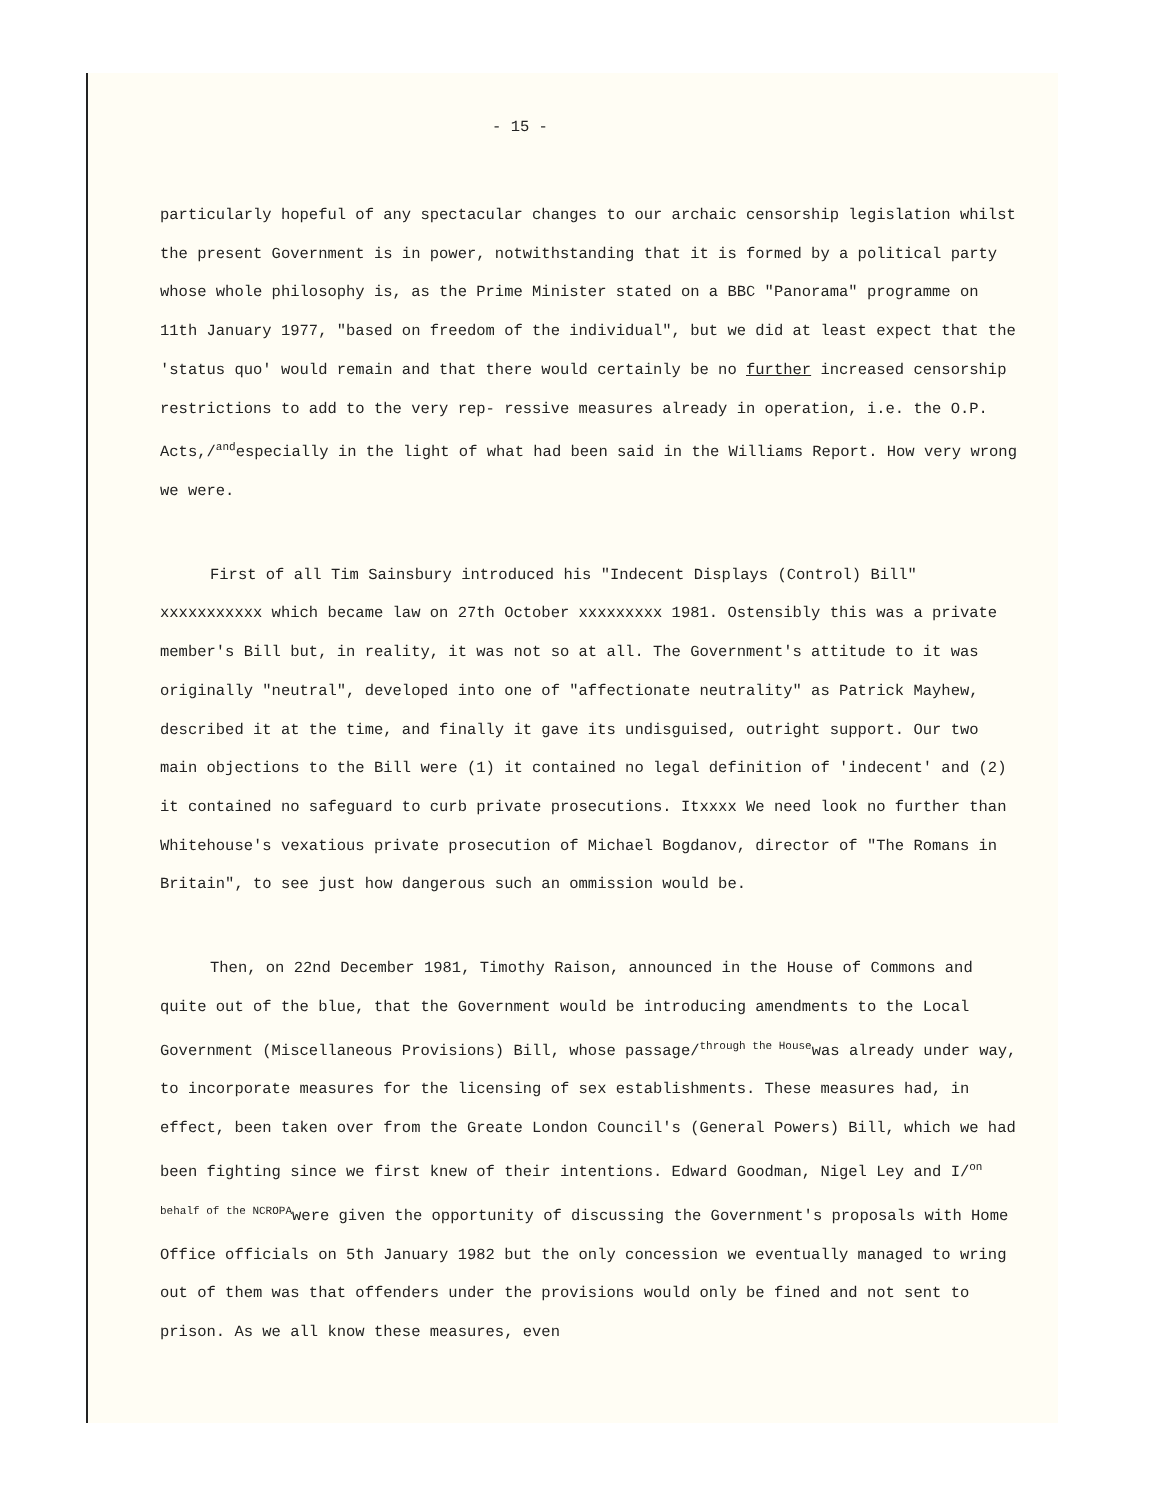- 15 -
particularly hopeful of any spectacular changes to our archaic censorship legislation whilst the present Government is in power, notwithstanding that it is formed by a political party whose whole philosophy is, as the Prime Minister stated on a BBC "Panorama" programme on 11th January 1977, "based on freedom of the individual", but we did at least expect that the 'status quo' would remain and that there would certainly be no further increased censorship restrictions to add to the very rep- ressive measures already in operation, i.e. the O.P. Acts,/<sup>and</sup>especially in the light of what had been said in the Williams Report. How very wrong we were.
First of all Tim Sainsbury introduced his "Indecent Displays (Control) Bill" xxxxxxxxxxx which became law on 27th October xxxxxxxxx 1981. Ostensibly this was a private member's Bill but, in reality, it was not so at all. The Government's attitude to it was originally "neutral", developed into one of "affectionate neutrality" as Patrick Mayhew, described it at the time, and finally it gave its undisguised, outright support. Our two main objections to the Bill were (1) it contained no legal definition of 'indecent' and (2) it contained no safeguard to curb private prosecutions. Itxxxx We need look no further than Whitehouse's vexatious private prosecution of Michael Bogdanov, director of "The Romans in Britain", to see just how dangerous such an ommission would be.
Then, on 22nd December 1981, Timothy Raison, announced in the House of Commons and quite out of the blue, that the Government would be introducing amendments to the Local Government (Miscellaneous Provisions) Bill, whose passage/<sup>through the House</sup>was already under way, to incorporate measures for the licensing of sex establishments. These measures had, in effect, been taken over from the Greate London Council's (General Powers) Bill, which we had been fighting since we first knew of their intentions. Edward Goodman, Nigel Ley and I/<sup>on behalf of the NCROPA</sup>were given the opportunity of discussing the Government's proposals with Home Office officials on 5th January 1982 but the only concession we eventually managed to wring out of them was that offenders under the provisions would only be fined and not sent to prison. As we all know these measures, even